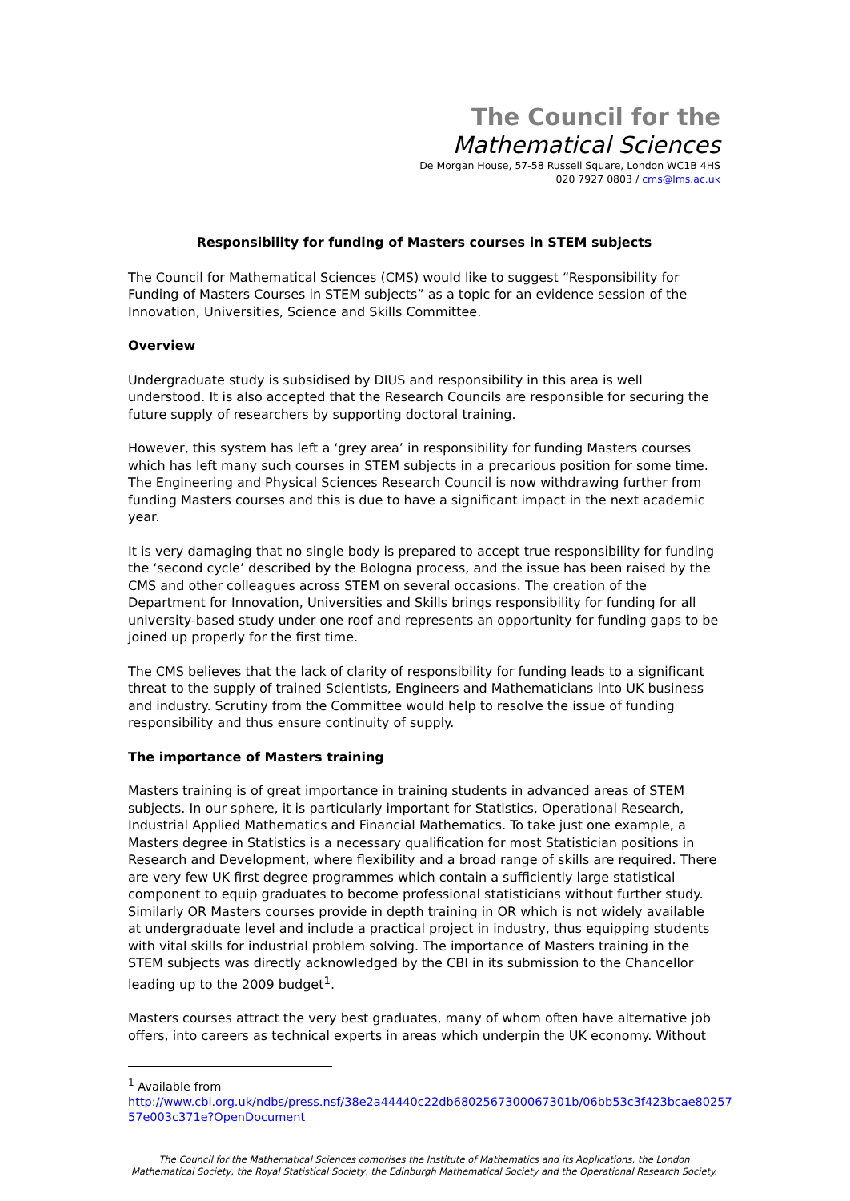The Council for the
Mathematical Sciences
De Morgan House, 57-58 Russell Square, London WC1B 4HS
020 7927 0803 / cms@lms.ac.uk
Responsibility for funding of Masters courses in STEM subjects
The Council for Mathematical Sciences (CMS) would like to suggest “Responsibility for Funding of Masters Courses in STEM subjects” as a topic for an evidence session of the Innovation, Universities, Science and Skills Committee.
Overview
Undergraduate study is subsidised by DIUS and responsibility in this area is well understood. It is also accepted that the Research Councils are responsible for securing the future supply of researchers by supporting doctoral training.
However, this system has left a ‘grey area’ in responsibility for funding Masters courses which has left many such courses in STEM subjects in a precarious position for some time. The Engineering and Physical Sciences Research Council is now withdrawing further from funding Masters courses and this is due to have a significant impact in the next academic year.
It is very damaging that no single body is prepared to accept true responsibility for funding the ‘second cycle’ described by the Bologna process, and the issue has been raised by the CMS and other colleagues across STEM on several occasions. The creation of the Department for Innovation, Universities and Skills brings responsibility for funding for all university-based study under one roof and represents an opportunity for funding gaps to be joined up properly for the first time.
The CMS believes that the lack of clarity of responsibility for funding leads to a significant threat to the supply of trained Scientists, Engineers and Mathematicians into UK business and industry. Scrutiny from the Committee would help to resolve the issue of funding responsibility and thus ensure continuity of supply.
The importance of Masters training
Masters training is of great importance in training students in advanced areas of STEM subjects. In our sphere, it is particularly important for Statistics, Operational Research, Industrial Applied Mathematics and Financial Mathematics. To take just one example, a Masters degree in Statistics is a necessary qualification for most Statistician positions in Research and Development, where flexibility and a broad range of skills are required. There are very few UK first degree programmes which contain a sufficiently large statistical component to equip graduates to become professional statisticians without further study. Similarly OR Masters courses provide in depth training in OR which is not widely available at undergraduate level and include a practical project in industry, thus equipping students with vital skills for industrial problem solving. The importance of Masters training in the STEM subjects was directly acknowledged by the CBI in its submission to the Chancellor leading up to the 2009 budget<sup>1</sup>.
Masters courses attract the very best graduates, many of whom often have alternative job offers, into careers as technical experts in areas which underpin the UK economy. Without
<sup>1</sup> Available from
http://www.cbi.org.uk/ndbs/press.nsf/38e2a44440c22db6802567300067301b/06bb53c3f423bcae80257 57e003c371e?OpenDocument
The Council for the Mathematical Sciences comprises the Institute of Mathematics and its Applications, the London Mathematical Society, the Royal Statistical Society, the Edinburgh Mathematical Society and the Operational Research Society.